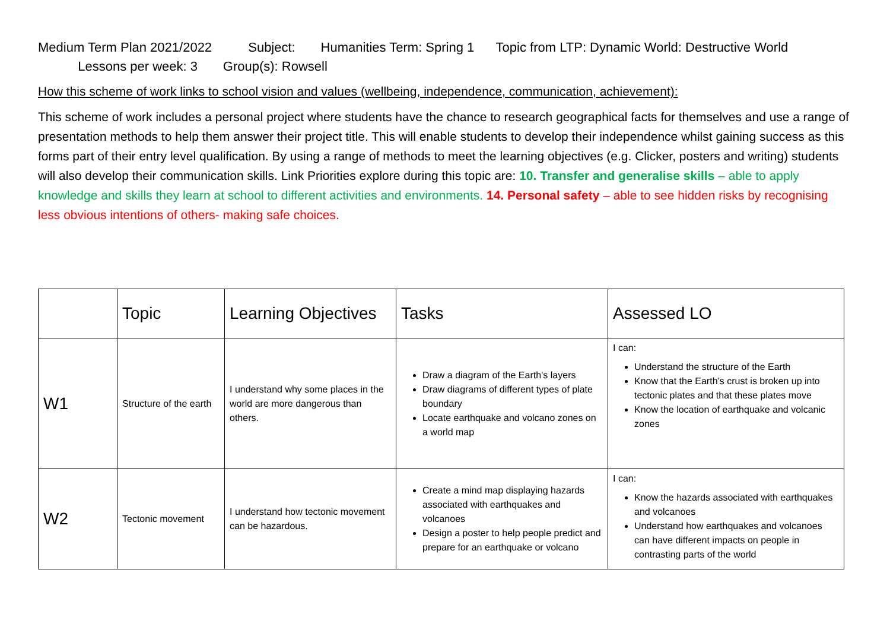Medium Term Plan 2021/2022 Subject: Humanities Term: Spring 1 Topic from LTP: Dynamic World: Destructive World
Lessons per week: 3 Group(s): Rowsell
How this scheme of work links to school vision and values (wellbeing, independence, communication, achievement):
This scheme of work includes a personal project where students have the chance to research geographical facts for themselves and use a range of presentation methods to help them answer their project title. This will enable students to develop their independence whilst gaining success as this forms part of their entry level qualification. By using a range of methods to meet the learning objectives (e.g. Clicker, posters and writing) students will also develop their communication skills. Link Priorities explore during this topic are: 10. Transfer and generalise skills – able to apply knowledge and skills they learn at school to different activities and environments. 14. Personal safety – able to see hidden risks by recognising less obvious intentions of others- making safe choices.
| | Topic | Learning Objectives | Tasks | Assessed LO |
| --- | --- | --- | --- | --- |
| W1 | Structure of the earth | I understand why some places in the world are more dangerous than others. | Draw a diagram of the Earth’s layers Draw diagrams of different types of plate boundary Locate earthquake and volcano zones on a world map | I can: Understand the structure of the Earth Know that the Earth’s crust is broken up into tectonic plates and that these plates move Know the location of earthquake and volcanic zones |
| W2 | Tectonic movement | I understand how tectonic movement can be hazardous. | Create a mind map displaying hazards associated with earthquakes and volcanoes Design a poster to help people predict and prepare for an earthquake or volcano | I can: Know the hazards associated with earthquakes and volcanoes Understand how earthquakes and volcanoes can have different impacts on people in contrasting parts of the world |